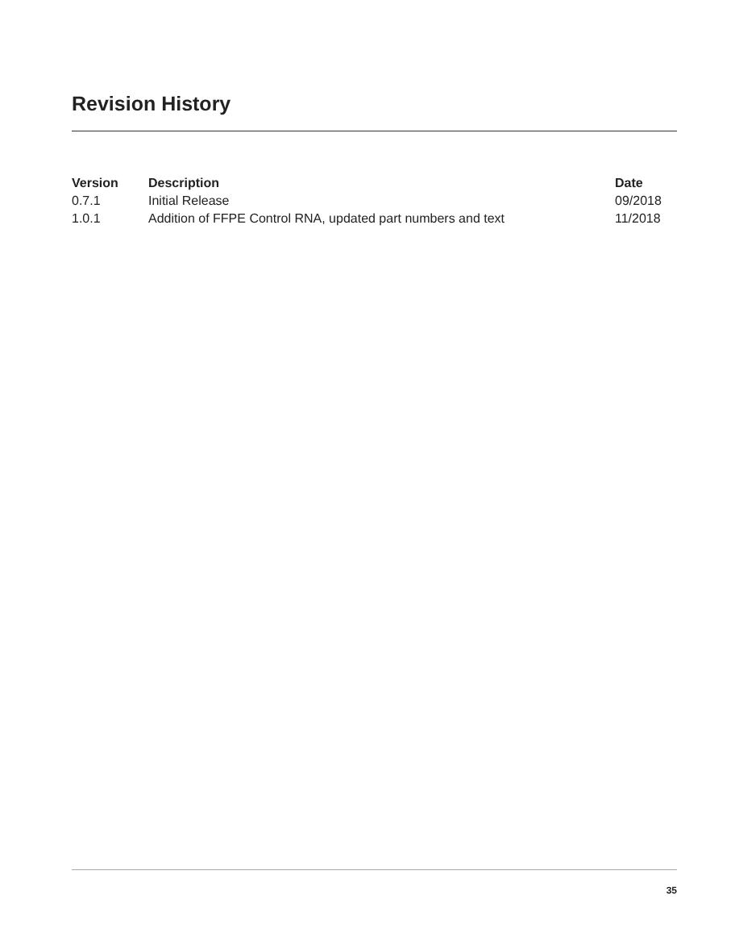Revision History
| Version | Description | Date |
| --- | --- | --- |
| 0.7.1 | Initial Release | 09/2018 |
| 1.0.1 | Addition of FFPE Control RNA, updated part numbers and text | 11/2018 |
35